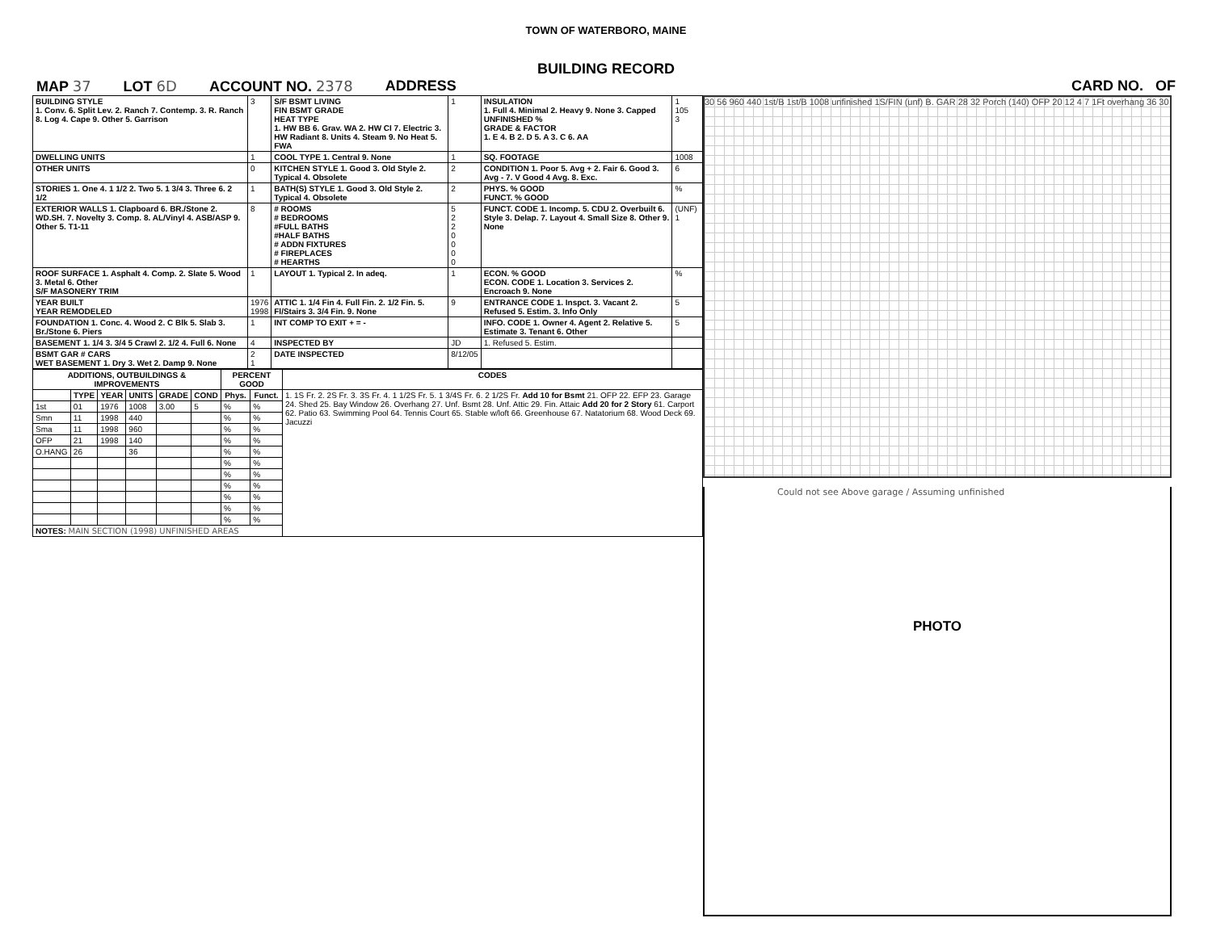TOWN OF WATERBORO, MAINE
BUILDING RECORD
MAP 37 LOT 6D ACCOUNT NO. 2378 ADDRESS CARD NO. OF
| BUILDING STYLE 1. Conv. 6. Split Lev. 2. Ranch 7. Contemp. 3. R. Ranch 8. Log 4. Cape 9. Other 5. Garrison | 3 | S/F BSMT LIVING FIN BSMT GRADE HEAT TYPE 1. HW BB 6. Grav. WA 2. HW CI 7. Electric 3. HW Radiant 8. Units 4. Steam 9. No Heat 5. FWA | 1 | INSULATION 1. Full 4. Minimal 2. Heavy 9. None 3. Capped UNFINISHED % GRADE & FACTOR 1. E 4. B 2. D 5. A 3. C 6. AA | 1 105 3 |
| DWELLING UNITS | 1 | COOL TYPE 1. Central 9. None | 1 | SQ. FOOTAGE | 1008 |
| OTHER UNITS | 0 | KITCHEN STYLE 1. Good 3. Old Style 2. Typical 4. Obsolete | 2 | CONDITION 1. Poor 5. Avg + 2. Fair 6. Good 3. Avg - 7. V Good 4 Avg. 8. Exc. | 6 |
| STORIES 1. One 4. 1 1/2 2. Two 5. 1 3/4 3. Three 6. 2 1/2 | 1 | BATH(S) STYLE 1. Good 3. Old Style 2. Typical 4. Obsolete | 2 | PHYS. % GOOD FUNCT. % GOOD | % |
| EXTERIOR WALLS 1. Clapboard 6. BR./Stone 2. WD.SH. 7. Novelty 3. Comp. 8. AL/Vinyl 4. ASB/ASP 9. Other 5. T1-11 | 8 | # ROOMS # BEDROOMS #FULL BATHS #HALF BATHS # ADDN FIXTURES # FIREPLACES # HEARTHS | 5 2 2 0 0 0 0 | FUNCT. CODE 1. Incomp. 5. CDU 2. Overbuilt 6. Style 3. Delap. 7. Layout 4. Small Size 8. Other 9. None | (UNF) 1 |
| ROOF SURFACE 1. Asphalt 4. Comp. 2. Slate 5. Wood 3. Metal 6. Other S/F MASONERY TRIM | 1 | LAYOUT 1. Typical 2. In adeq. | 1 | ECON. % GOOD ECON. CODE 1. Location 3. Services 2. Encroach 9. None | % |
| YEAR BUILT YEAR REMODELED | 1976 1998 | ATTIC 1. 1/4 Fin 4. Full Fin. 2. 1/2 Fin. 5. Fl/Stairs 3. 3/4 Fin. 9. None | 9 | ENTRANCE CODE 1. Inspct. 3. Vacant 2. Refused 5. Estim. 3. Info Only | 5 |
| FOUNDATION 1. Conc. 4. Wood 2. C Blk 5. Slab 3. Br./Stone 6. Piers | 1 | INT COMP TO EXIT + = - | | INFO. CODE 1. Owner 4. Agent 2. Relative 5. Estimate 3. Tenant 6. Other | 5 |
| BASEMENT 1. 1/4 3. 3/4 5 Crawl 2. 1/2 4. Full 6. None | 4 | INSPECTED BY | JD | 1. Refused 5. Estim. | |
| BSMT GAR # CARS WET BASEMENT 1. Dry 3. Wet 2. Damp 9. None | 2 1 | DATE INSPECTED | 8/12/05 | | |
| ADDITIONS, OUTBUILDINGS & IMPROVEMENTS | | | | | | PERCENT GOOD | | CODES |
| --- | --- | --- | --- | --- | --- | --- | --- | --- |
| | TYPE | YEAR | UNITS | GRADE | COND | Phys. | Funct. | 1. 1S Fr. 2. 2S Fr. 3. 3S Fr. 4. 1 1/2S Fr. 5. 1 3/4S Fr. 6. 2 1/2S Fr. Add 10 for Bsmt 21. OFP 22. EFP 23. Garage 24. Shed 25. Bay Window 26. Overhang 27. Unf. Bsmt 28. Unf. Attic 29. Fin. Attaic Add 20 for 2 Story 61. Carport 62. Patio 63. Swimming Pool 64. Tennis Court 65. Stable w/loft 66. Greenhouse 67. Natatorium 68. Wood Deck 69. Jacuzzi |
| 1st | 01 | 1976 | 1008 | 3.00 | 5 | % | % | |
| Smn | 11 | 1998 | 440 | | | % | % | |
| Sma | 11 | 1998 | 960 | | | % | % | |
| OFP | 21 | 1998 | 140 | | | % | % | |
| O.HANG | 26 | | 36 | | | % | % | |
| | | | | | | % | % | |
| | | | | | | % | % | |
| | | | | | | % | % | |
| | | | | | | % | % | |
| | | | | | | % | % | |
| | | | | | | % | % | |
| NOTES: MAIN SECTION (1998) UNFINISHED AREAS | | | | | | | | |
30 56 960 440 1st/B 1st/B 1008 unfinished 1S/FIN (unf) B. GAR 28 32 Porch (140) OFP 20 12 4 7 1Ft overhang 36 30
Could not see Above garage / Assuming unfinished
PHOTO